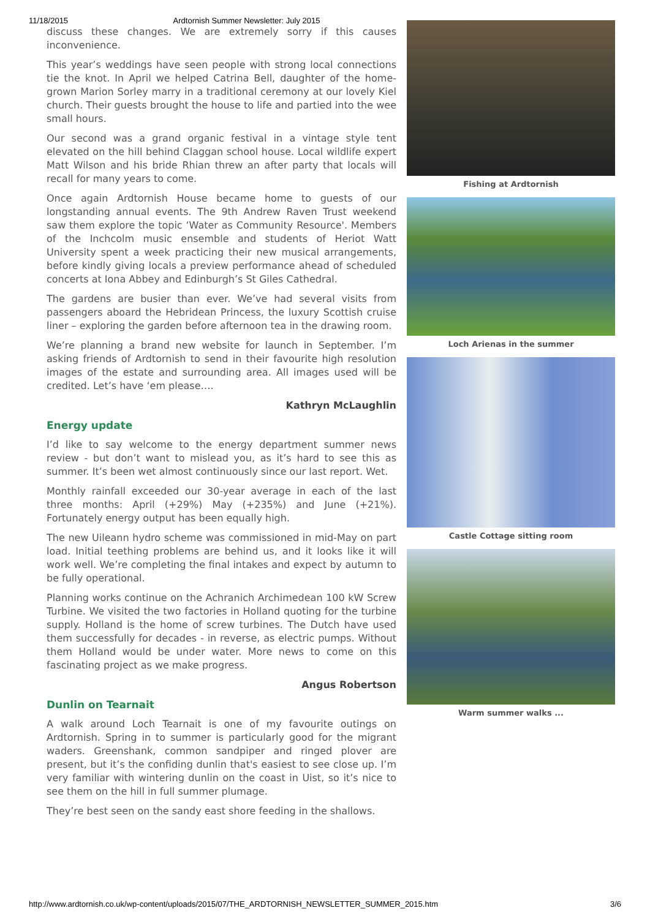11/18/2015 Ardtornish Summer Newsletter: July 2015
discuss these changes. We are extremely sorry if this causes inconvenience.
This year’s weddings have seen people with strong local connections tie the knot. In April we helped Catrina Bell, daughter of the home-grown Marion Sorley marry in a traditional ceremony at our lovely Kiel church. Their guests brought the house to life and partied into the wee small hours.
Our second was a grand organic festival in a vintage style tent elevated on the hill behind Claggan school house. Local wildlife expert Matt Wilson and his bride Rhian threw an after party that locals will recall for many years to come.
Once again Ardtornish House became home to guests of our longstanding annual events. The 9th Andrew Raven Trust weekend saw them explore the topic ‘Water as Community Resource'. Members of the Inchcolm music ensemble and students of Heriot Watt University spent a week practicing their new musical arrangements, before kindly giving locals a preview performance ahead of scheduled concerts at Iona Abbey and Edinburgh’s St Giles Cathedral.
The gardens are busier than ever. We’ve had several visits from passengers aboard the Hebridean Princess, the luxury Scottish cruise liner – exploring the garden before afternoon tea in the drawing room.
We’re planning a brand new website for launch in September. I’m asking friends of Ardtornish to send in their favourite high resolution images of the estate and surrounding area. All images used will be credited. Let’s have ‘em please….
Kathryn McLaughlin
Energy update
I’d like to say welcome to the energy department summer news review - but don’t want to mislead you, as it’s hard to see this as summer. It’s been wet almost continuously since our last report. Wet.
Monthly rainfall exceeded our 30-year average in each of the last three months: April (+29%) May (+235%) and June (+21%). Fortunately energy output has been equally high.
The new Uileann hydro scheme was commissioned in mid-May on part load. Initial teething problems are behind us, and it looks like it will work well. We’re completing the final intakes and expect by autumn to be fully operational.
Planning works continue on the Achranich Archimedean 100 kW Screw Turbine. We visited the two factories in Holland quoting for the turbine supply. Holland is the home of screw turbines. The Dutch have used them successfully for decades - in reverse, as electric pumps. Without them Holland would be under water. More news to come on this fascinating project as we make progress.
Angus Robertson
Dunlin on Tearnait
A walk around Loch Tearnait is one of my favourite outings on Ardtornish. Spring in to summer is particularly good for the migrant waders. Greenshank, common sandpiper and ringed plover are present, but it’s the confiding dunlin that's easiest to see close up. I’m very familiar with wintering dunlin on the coast in Uist, so it’s nice to see them on the hill in full summer plumage.
They’re best seen on the sandy east shore feeding in the shallows.
Fishing at Ardtornish
Loch Arienas in the summer
Castle Cottage sitting room
Warm summer walks ...
http://www.ardtornish.co.uk/wp-content/uploads/2015/07/THE_ARDTORNISH_NEWSLETTER_SUMMER_2015.htm 3/6